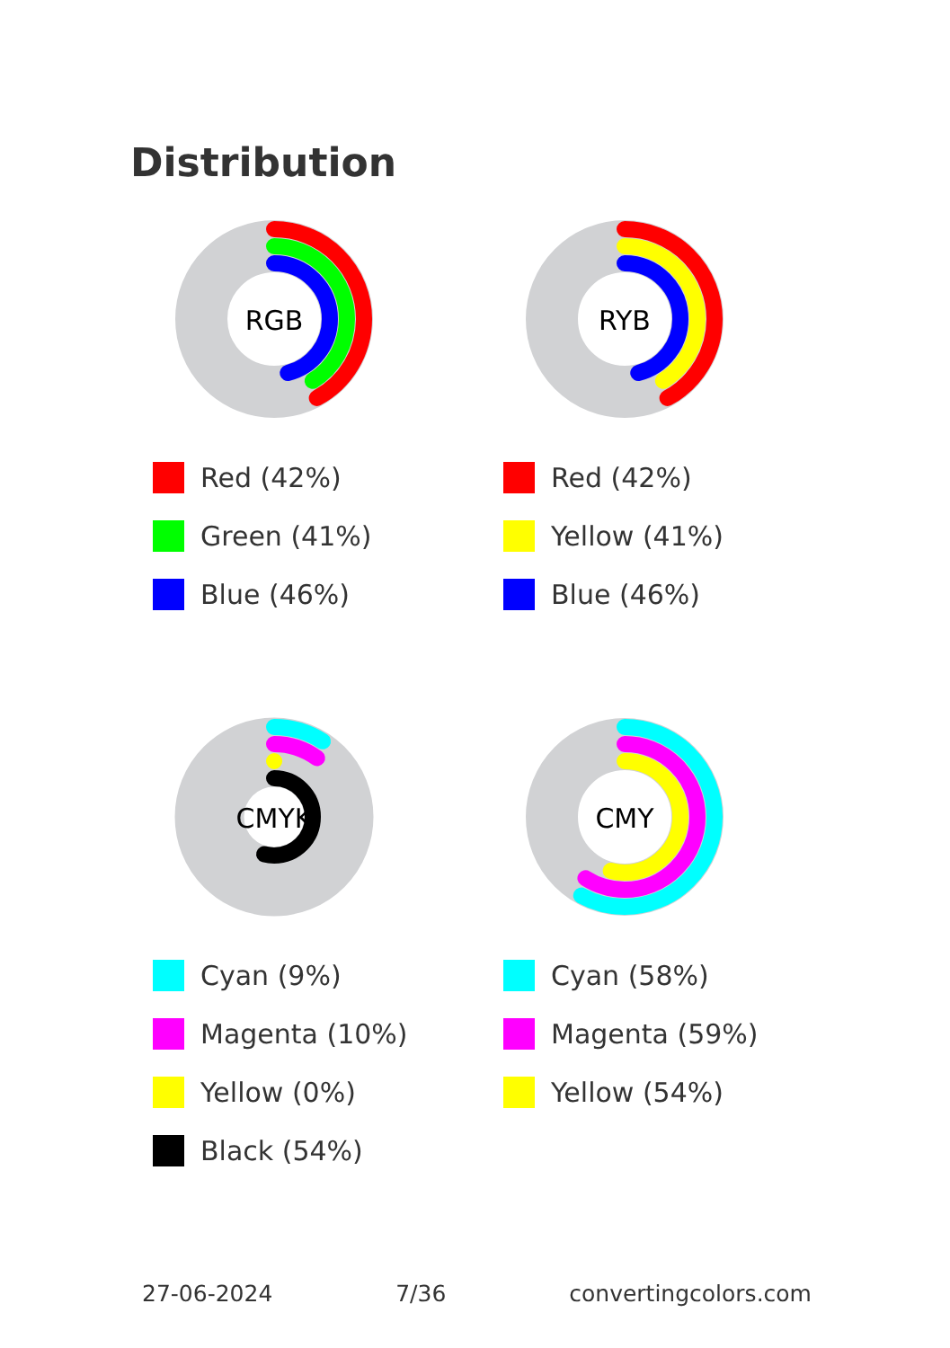Distribution
RGB
Red (42%)
Green (41%)
Blue (46%)
RYB
Red (42%)
Yellow (41%)
Blue (46%)
CMYK
Cyan (9%)
Magenta (10%)
Yellow (0%)
Black (54%)
CMY
Cyan (58%)
Magenta (59%)
Yellow (54%)
27-06-2024 7/36 convertingcolors.com